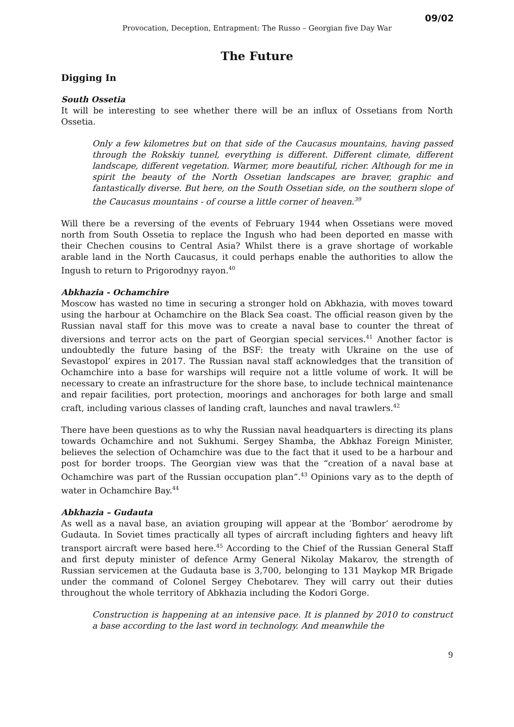09/02
Provocation, Deception, Entrapment: The Russo – Georgian five Day War
The Future
Digging In
South Ossetia
It will be interesting to see whether there will be an influx of Ossetians from North Ossetia.
Only a few kilometres but on that side of the Caucasus mountains, having passed through the Rokskiy tunnel, everything is different. Different climate, different landscape, different vegetation. Warmer, more beautiful, richer. Although for me in spirit the beauty of the North Ossetian landscapes are braver, graphic and fantastically diverse. But here, on the South Ossetian side, on the southern slope of the Caucasus mountains - of course a little corner of heaven.<sup>39</sup>
Will there be a reversing of the events of February 1944 when Ossetians were moved north from South Ossetia to replace the Ingush who had been deported en masse with their Chechen cousins to Central Asia? Whilst there is a grave shortage of workable arable land in the North Caucasus, it could perhaps enable the authorities to allow the Ingush to return to Prigorodnyy rayon.<sup>40</sup>
Abkhazia - Ochamchire
Moscow has wasted no time in securing a stronger hold on Abkhazia, with moves toward using the harbour at Ochamchire on the Black Sea coast. The official reason given by the Russian naval staff for this move was to create a naval base to counter the threat of diversions and terror acts on the part of Georgian special services.<sup>41</sup> Another factor is undoubtedly the future basing of the BSF: the treaty with Ukraine on the use of Sevastopol’ expires in 2017. The Russian naval staff acknowledges that the transition of Ochamchire into a base for warships will require not a little volume of work. It will be necessary to create an infrastructure for the shore base, to include technical maintenance and repair facilities, port protection, moorings and anchorages for both large and small craft, including various classes of landing craft, launches and naval trawlers.<sup>42</sup>
There have been questions as to why the Russian naval headquarters is directing its plans towards Ochamchire and not Sukhumi. Sergey Shamba, the Abkhaz Foreign Minister, believes the selection of Ochamchire was due to the fact that it used to be a harbour and post for border troops. The Georgian view was that the “creation of a naval base at Ochamchire was part of the Russian occupation plan”.<sup>43</sup> Opinions vary as to the depth of water in Ochamchire Bay.<sup>44</sup>
Abkhazia – Gudauta
As well as a naval base, an aviation grouping will appear at the ‘Bombor’ aerodrome by Gudauta. In Soviet times practically all types of aircraft including fighters and heavy lift transport aircraft were based here.<sup>45</sup> According to the Chief of the Russian General Staff and first deputy minister of defence Army General Nikolay Makarov, the strength of Russian servicemen at the Gudauta base is 3,700, belonging to 131 Maykop MR Brigade under the command of Colonel Sergey Chebotarev. They will carry out their duties throughout the whole territory of Abkhazia including the Kodori Gorge.
Construction is happening at an intensive pace. It is planned by 2010 to construct a base according to the last word in technology. And meanwhile the
9